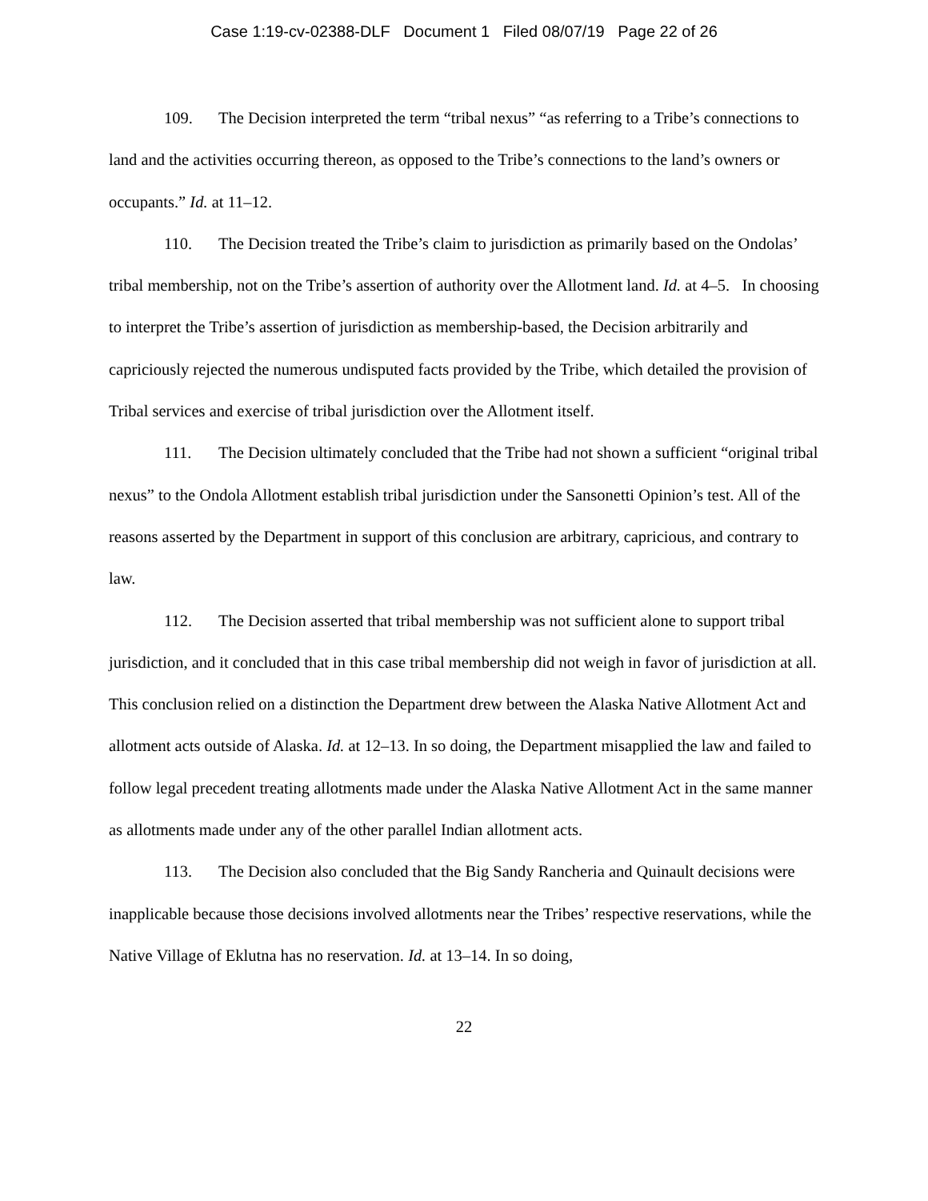Case 1:19-cv-02388-DLF Document 1 Filed 08/07/19 Page 22 of 26
109. The Decision interpreted the term “tribal nexus” “as referring to a Tribe’s connections to land and the activities occurring thereon, as opposed to the Tribe’s connections to the land’s owners or occupants.” Id. at 11–12.
110. The Decision treated the Tribe’s claim to jurisdiction as primarily based on the Ondolas’ tribal membership, not on the Tribe’s assertion of authority over the Allotment land. Id. at 4–5. In choosing to interpret the Tribe’s assertion of jurisdiction as membership-based, the Decision arbitrarily and capriciously rejected the numerous undisputed facts provided by the Tribe, which detailed the provision of Tribal services and exercise of tribal jurisdiction over the Allotment itself.
111. The Decision ultimately concluded that the Tribe had not shown a sufficient “original tribal nexus” to the Ondola Allotment establish tribal jurisdiction under the Sansonetti Opinion’s test. All of the reasons asserted by the Department in support of this conclusion are arbitrary, capricious, and contrary to law.
112. The Decision asserted that tribal membership was not sufficient alone to support tribal jurisdiction, and it concluded that in this case tribal membership did not weigh in favor of jurisdiction at all. This conclusion relied on a distinction the Department drew between the Alaska Native Allotment Act and allotment acts outside of Alaska. Id. at 12–13. In so doing, the Department misapplied the law and failed to follow legal precedent treating allotments made under the Alaska Native Allotment Act in the same manner as allotments made under any of the other parallel Indian allotment acts.
113. The Decision also concluded that the Big Sandy Rancheria and Quinault decisions were inapplicable because those decisions involved allotments near the Tribes’ respective reservations, while the Native Village of Eklutna has no reservation. Id. at 13–14. In so doing,
22